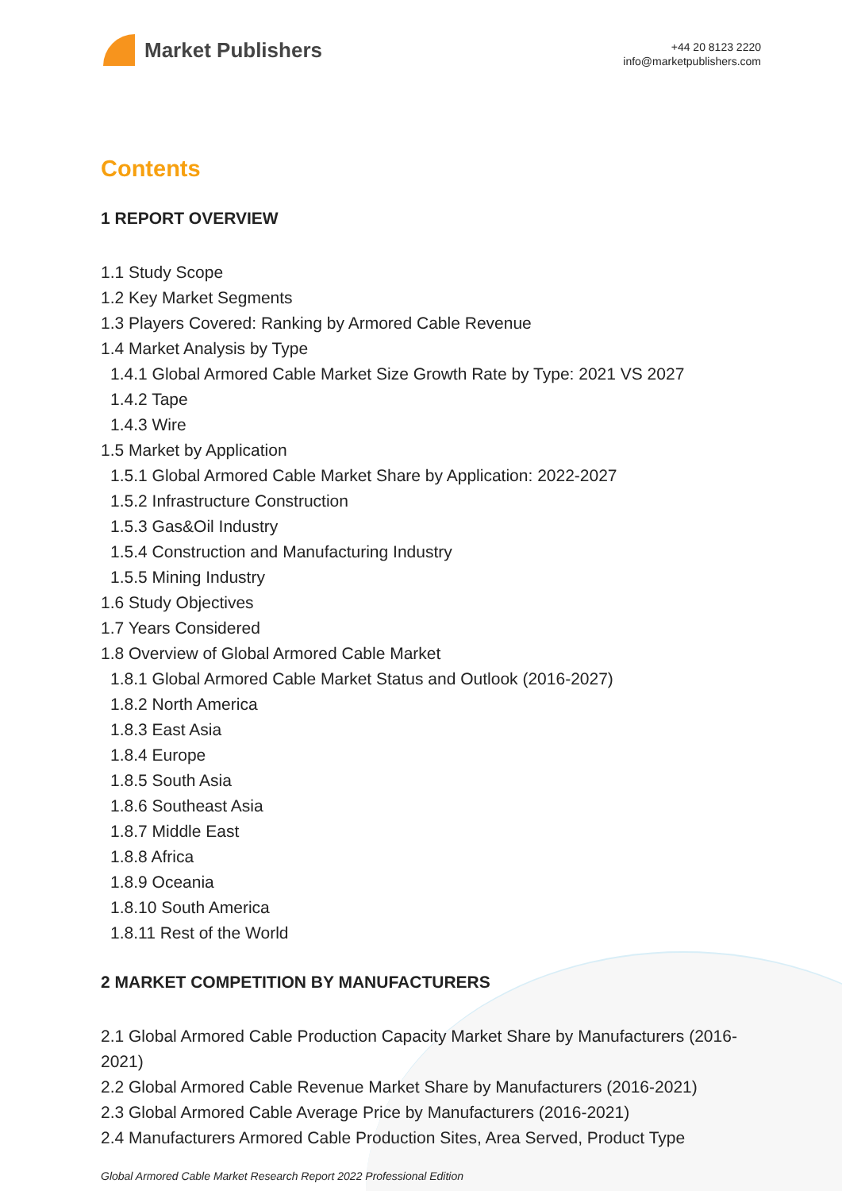Market Publishers
+44 20 8123 2220
info@marketpublishers.com
Contents
1 REPORT OVERVIEW
1.1 Study Scope
1.2 Key Market Segments
1.3 Players Covered: Ranking by Armored Cable Revenue
1.4 Market Analysis by Type
1.4.1 Global Armored Cable Market Size Growth Rate by Type: 2021 VS 2027
1.4.2 Tape
1.4.3 Wire
1.5 Market by Application
1.5.1 Global Armored Cable Market Share by Application: 2022-2027
1.5.2 Infrastructure Construction
1.5.3 Gas&Oil Industry
1.5.4 Construction and Manufacturing Industry
1.5.5 Mining Industry
1.6 Study Objectives
1.7 Years Considered
1.8 Overview of Global Armored Cable Market
1.8.1 Global Armored Cable Market Status and Outlook (2016-2027)
1.8.2 North America
1.8.3 East Asia
1.8.4 Europe
1.8.5 South Asia
1.8.6 Southeast Asia
1.8.7 Middle East
1.8.8 Africa
1.8.9 Oceania
1.8.10 South America
1.8.11 Rest of the World
2 MARKET COMPETITION BY MANUFACTURERS
2.1 Global Armored Cable Production Capacity Market Share by Manufacturers (2016-2021)
2.2 Global Armored Cable Revenue Market Share by Manufacturers (2016-2021)
2.3 Global Armored Cable Average Price by Manufacturers (2016-2021)
2.4 Manufacturers Armored Cable Production Sites, Area Served, Product Type
Global Armored Cable Market Research Report 2022 Professional Edition